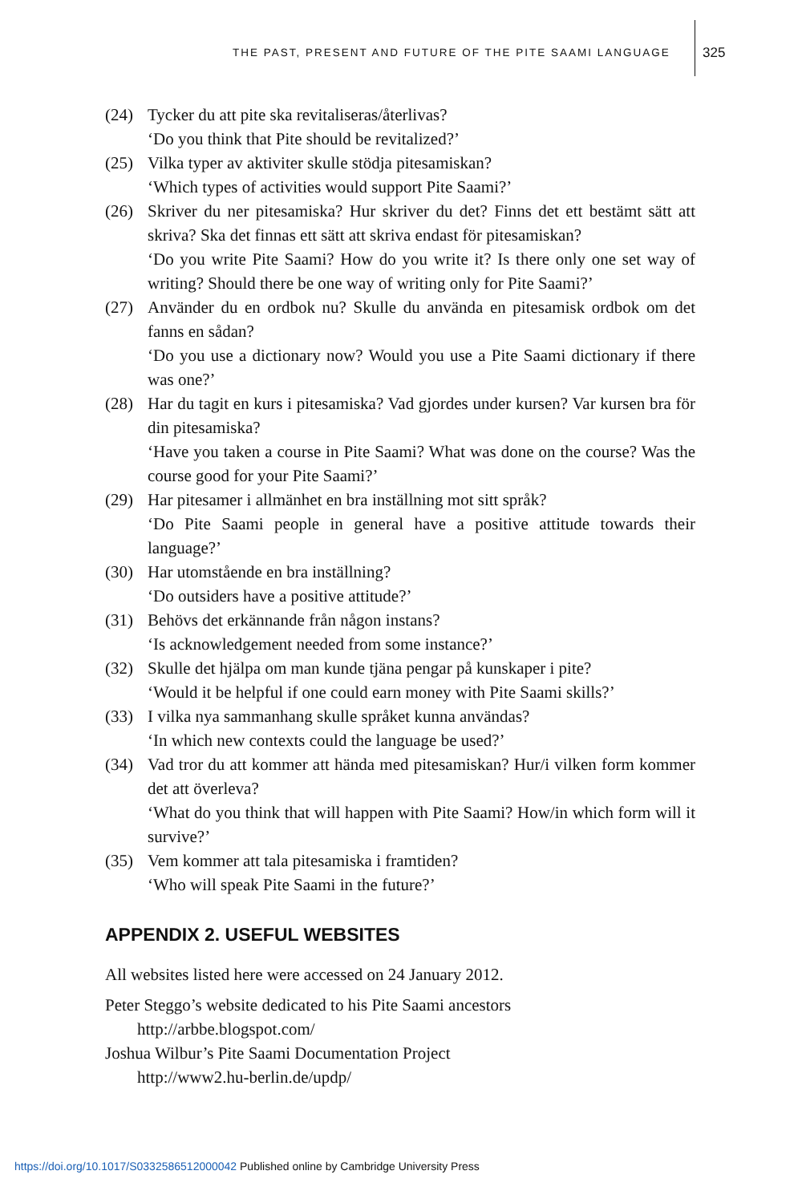THE PAST, PRESENT AND FUTURE OF THE PITE SAAMI LANGUAGE
325
(24) Tycker du att pite ska revitaliseras/återlivas?
‘Do you think that Pite should be revitalized?’
(25) Vilka typer av aktiviter skulle stödja pitesamiskan?
‘Which types of activities would support Pite Saami?’
(26) Skriver du ner pitesamiska? Hur skriver du det? Finns det ett bestämt sätt att skriva? Ska det finnas ett sätt att skriva endast för pitesamiskan?
‘Do you write Pite Saami? How do you write it? Is there only one set way of writing? Should there be one way of writing only for Pite Saami?’
(27) Använder du en ordbok nu? Skulle du använda en pitesamisk ordbok om det fanns en sådan?
‘Do you use a dictionary now? Would you use a Pite Saami dictionary if there was one?’
(28) Har du tagit en kurs i pitesamiska? Vad gjordes under kursen? Var kursen bra för din pitesamiska?
‘Have you taken a course in Pite Saami? What was done on the course? Was the course good for your Pite Saami?’
(29) Har pitesamer i allmänhet en bra inställning mot sitt språk?
‘Do Pite Saami people in general have a positive attitude towards their language?’
(30) Har utomstående en bra inställning?
‘Do outsiders have a positive attitude?’
(31) Behövs det erkännande från någon instans?
‘Is acknowledgement needed from some instance?’
(32) Skulle det hjälpa om man kunde tjäna pengar på kunskaper i pite?
‘Would it be helpful if one could earn money with Pite Saami skills?’
(33) I vilka nya sammanhang skulle språket kunna användas?
‘In which new contexts could the language be used?’
(34) Vad tror du att kommer att hända med pitesamiskan? Hur/i vilken form kommer det att överleva?
‘What do you think that will happen with Pite Saami? How/in which form will it survive?’
(35) Vem kommer att tala pitesamiska i framtiden?
‘Who will speak Pite Saami in the future?’
APPENDIX 2. USEFUL WEBSITES
All websites listed here were accessed on 24 January 2012.
Peter Steggo’s website dedicated to his Pite Saami ancestors
http://arbbe.blogspot.com/
Joshua Wilbur’s Pite Saami Documentation Project
http://www2.hu-berlin.de/updp/
https://doi.org/10.1017/S0332586512000042 Published online by Cambridge University Press